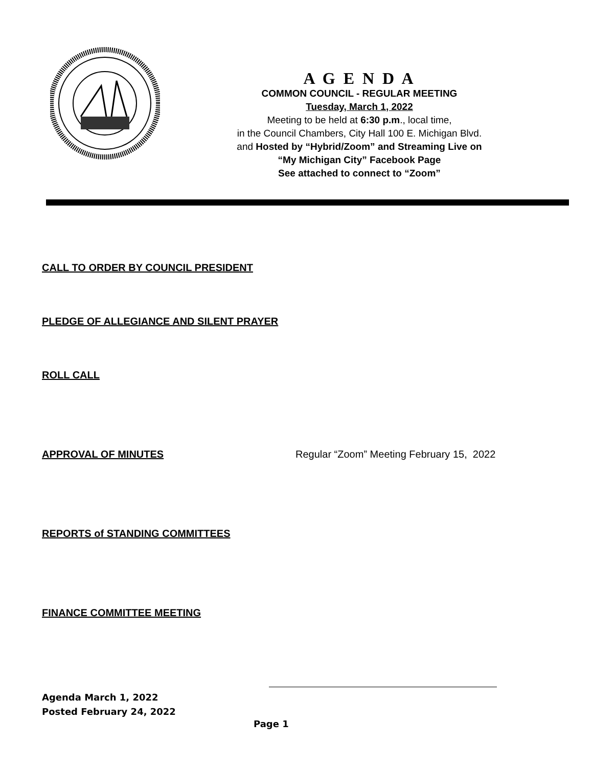A G E N D A
COMMON COUNCIL - REGULAR MEETING
Tuesday, March 1, 2022
Meeting to be held at 6:30 p.m., local time,
in the Council Chambers, City Hall 100 E. Michigan Blvd.
and Hosted by “Hybrid/Zoom” and Streaming Live on
“My Michigan City” Facebook Page
See attached to connect to “Zoom”
CALL TO ORDER BY COUNCIL PRESIDENT
PLEDGE OF ALLEGIANCE AND SILENT PRAYER
ROLL CALL
APPROVAL OF MINUTES Regular “Zoom” Meeting February 15, 2022
REPORTS of STANDING COMMITTEES
FINANCE COMMITTEE MEETING
Agenda March 1, 2022
Posted February 24, 2022
Page 1